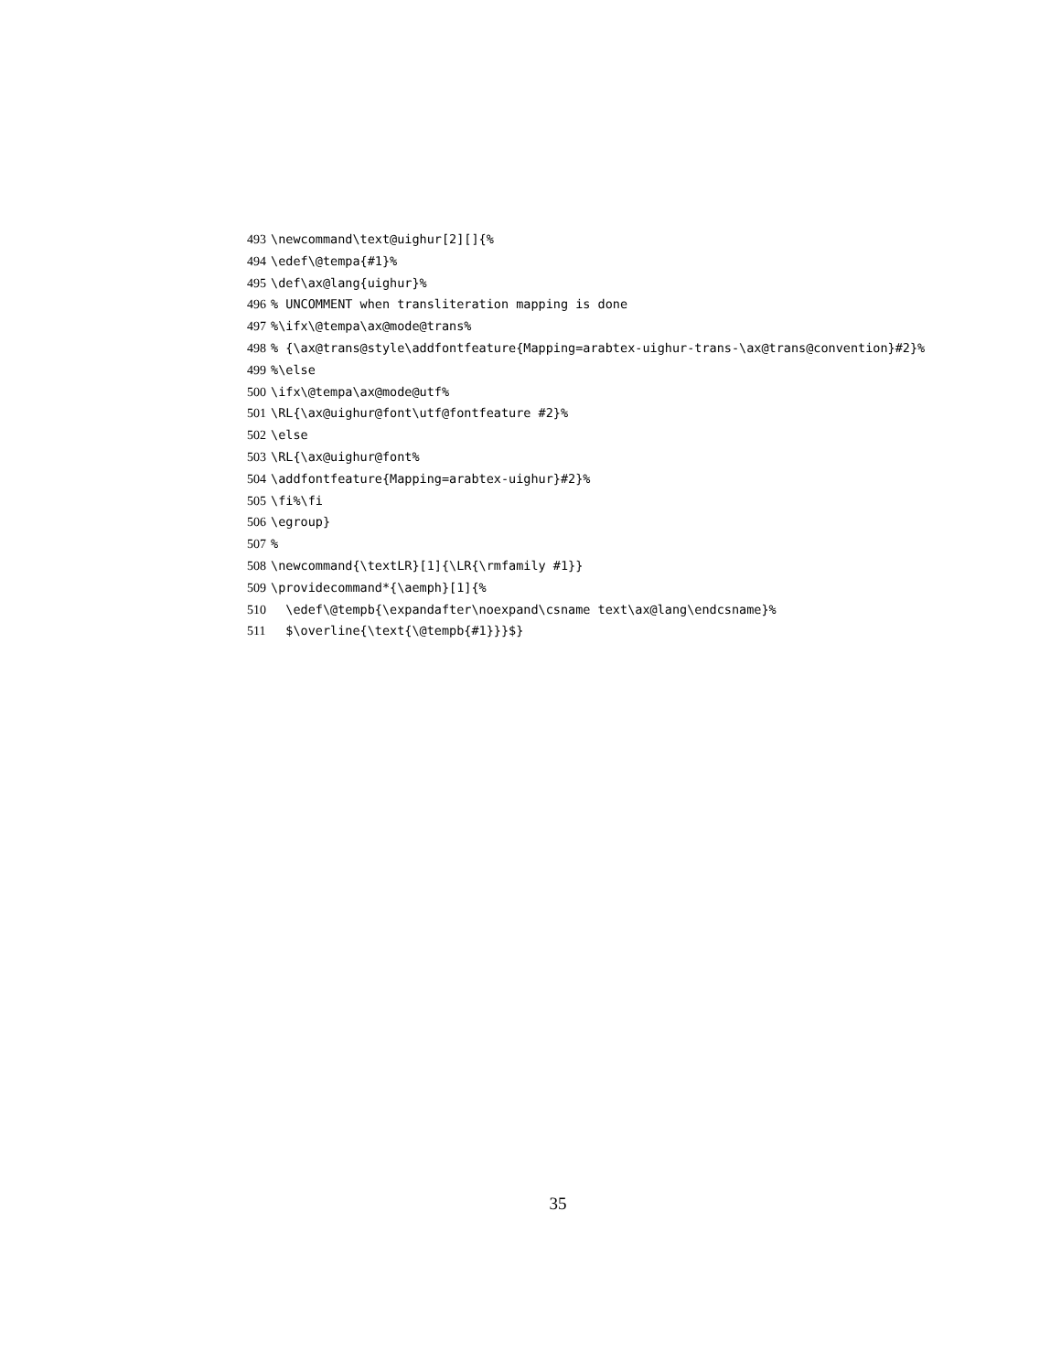493 \newcommand\text@uighur[2][]{%
494 \edef\@tempa{#1}%
495 \def\ax@lang{uighur}%
496% UNCOMMENT when transliteration mapping is done
497%\ifx\@tempa\ax@mode@trans%
498% {\ax@trans@style\addfontfeature{Mapping=arabtex-uighur-trans-\ax@trans@convention}#2}%
499%\else
500 \ifx\@tempa\ax@mode@utf%
501 \RL{\ax@uighur@font\utf@fontfeature #2}%
502 \else
503 \RL{\ax@uighur@font%
504 \addfontfeature{Mapping=arabtex-uighur}#2}%
505 \fi%\fi
506 \egroup}
507%
508 \newcommand{\textLR}[1]{\LR{\rmfamily #1}}
509 \providecommand*{\aemph}[1]{%
510 \edef\@tempb{\expandafter\noexpand\csname text\ax@lang\endcsname}%
511 $\overline{\text{\@tempb{#1}}}$}
35